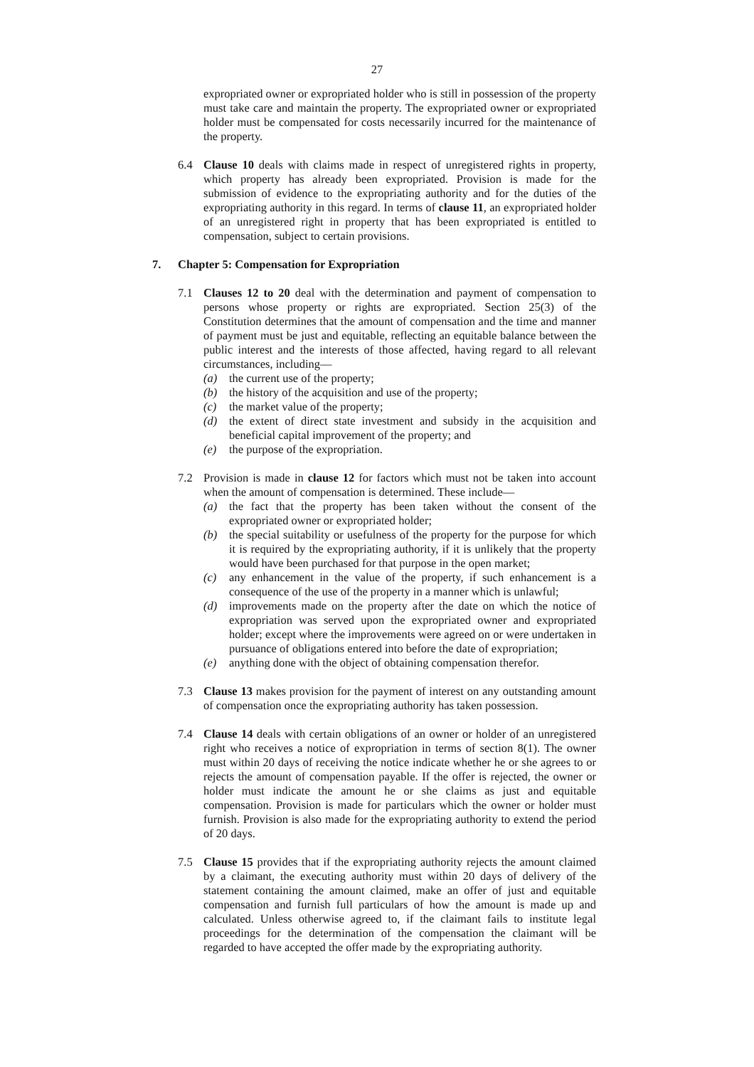27
expropriated owner or expropriated holder who is still in possession of the property must take care and maintain the property. The expropriated owner or expropriated holder must be compensated for costs necessarily incurred for the maintenance of the property.
6.4 Clause 10 deals with claims made in respect of unregistered rights in property, which property has already been expropriated. Provision is made for the submission of evidence to the expropriating authority and for the duties of the expropriating authority in this regard. In terms of clause 11, an expropriated holder of an unregistered right in property that has been expropriated is entitled to compensation, subject to certain provisions.
7. Chapter 5: Compensation for Expropriation
7.1 Clauses 12 to 20 deal with the determination and payment of compensation to persons whose property or rights are expropriated. Section 25(3) of the Constitution determines that the amount of compensation and the time and manner of payment must be just and equitable, reflecting an equitable balance between the public interest and the interests of those affected, having regard to all relevant circumstances, including—
(a) the current use of the property;
(b) the history of the acquisition and use of the property;
(c) the market value of the property;
(d) the extent of direct state investment and subsidy in the acquisition and beneficial capital improvement of the property; and
(e) the purpose of the expropriation.
7.2 Provision is made in clause 12 for factors which must not be taken into account when the amount of compensation is determined. These include—
(a) the fact that the property has been taken without the consent of the expropriated owner or expropriated holder;
(b) the special suitability or usefulness of the property for the purpose for which it is required by the expropriating authority, if it is unlikely that the property would have been purchased for that purpose in the open market;
(c) any enhancement in the value of the property, if such enhancement is a consequence of the use of the property in a manner which is unlawful;
(d) improvements made on the property after the date on which the notice of expropriation was served upon the expropriated owner and expropriated holder; except where the improvements were agreed on or were undertaken in pursuance of obligations entered into before the date of expropriation;
(e) anything done with the object of obtaining compensation therefor.
7.3 Clause 13 makes provision for the payment of interest on any outstanding amount of compensation once the expropriating authority has taken possession.
7.4 Clause 14 deals with certain obligations of an owner or holder of an unregistered right who receives a notice of expropriation in terms of section 8(1). The owner must within 20 days of receiving the notice indicate whether he or she agrees to or rejects the amount of compensation payable. If the offer is rejected, the owner or holder must indicate the amount he or she claims as just and equitable compensation. Provision is made for particulars which the owner or holder must furnish. Provision is also made for the expropriating authority to extend the period of 20 days.
7.5 Clause 15 provides that if the expropriating authority rejects the amount claimed by a claimant, the executing authority must within 20 days of delivery of the statement containing the amount claimed, make an offer of just and equitable compensation and furnish full particulars of how the amount is made up and calculated. Unless otherwise agreed to, if the claimant fails to institute legal proceedings for the determination of the compensation the claimant will be regarded to have accepted the offer made by the expropriating authority.